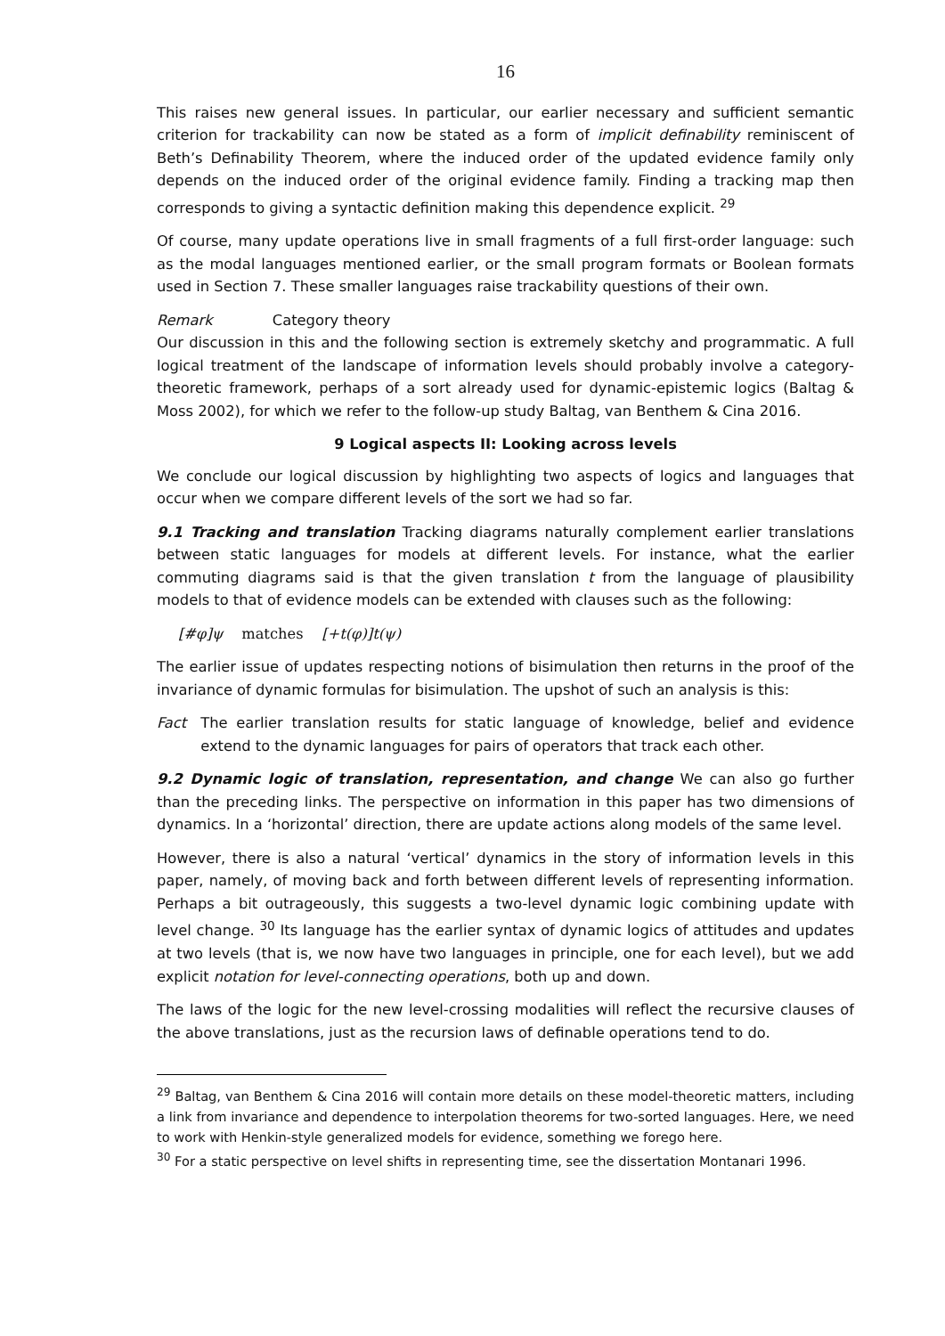16
This raises new general issues. In particular, our earlier necessary and sufficient semantic criterion for trackability can now be stated as a form of implicit definability reminiscent of Beth’s Definability Theorem, where the induced order of the updated evidence family only depends on the induced order of the original evidence family. Finding a tracking map then corresponds to giving a syntactic definition making this dependence explicit. <sup>29</sup>
Of course, many update operations live in small fragments of a full first-order language: such as the modal languages mentioned earlier, or the small program formats or Boolean formats used in Section 7. These smaller languages raise trackability questions of their own.
Remark Category theory
Our discussion in this and the following section is extremely sketchy and programmatic. A full logical treatment of the landscape of information levels should probably involve a category-theoretic framework, perhaps of a sort already used for dynamic-epistemic logics (Baltag & Moss 2002), for which we refer to the follow-up study Baltag, van Benthem & Cina 2016.
9 Logical aspects II: Looking across levels
We conclude our logical discussion by highlighting two aspects of logics and languages that occur when we compare different levels of the sort we had so far.
9.1 Tracking and translation Tracking diagrams naturally complement earlier translations between static languages for models at different levels. For instance, what the earlier commuting diagrams said is that the given translation t from the language of plausibility models to that of evidence models can be extended with clauses such as the following:
[#φ]ψ matches [+t(φ)]t(ψ)
The earlier issue of updates respecting notions of bisimulation then returns in the proof of the invariance of dynamic formulas for bisimulation. The upshot of such an analysis is this:
Fact The earlier translation results for static language of knowledge, belief and evidence extend to the dynamic languages for pairs of operators that track each other.
9.2 Dynamic logic of translation, representation, and change We can also go further than the preceding links. The perspective on information in this paper has two dimensions of dynamics. In a ‘horizontal’ direction, there are update actions along models of the same level.
However, there is also a natural ‘vertical’ dynamics in the story of information levels in this paper, namely, of moving back and forth between different levels of representing information. Perhaps a bit outrageously, this suggests a two-level dynamic logic combining update with level change. <sup>30</sup> Its language has the earlier syntax of dynamic logics of attitudes and updates at two levels (that is, we now have two languages in principle, one for each level), but we add explicit notation for level-connecting operations, both up and down.
The laws of the logic for the new level-crossing modalities will reflect the recursive clauses of the above translations, just as the recursion laws of definable operations tend to do.
<sup>29</sup> Baltag, van Benthem & Cina 2016 will contain more details on these model-theoretic matters, including a link from invariance and dependence to interpolation theorems for two-sorted languages. Here, we need to work with Henkin-style generalized models for evidence, something we forego here.
<sup>30</sup> For a static perspective on level shifts in representing time, see the dissertation Montanari 1996.